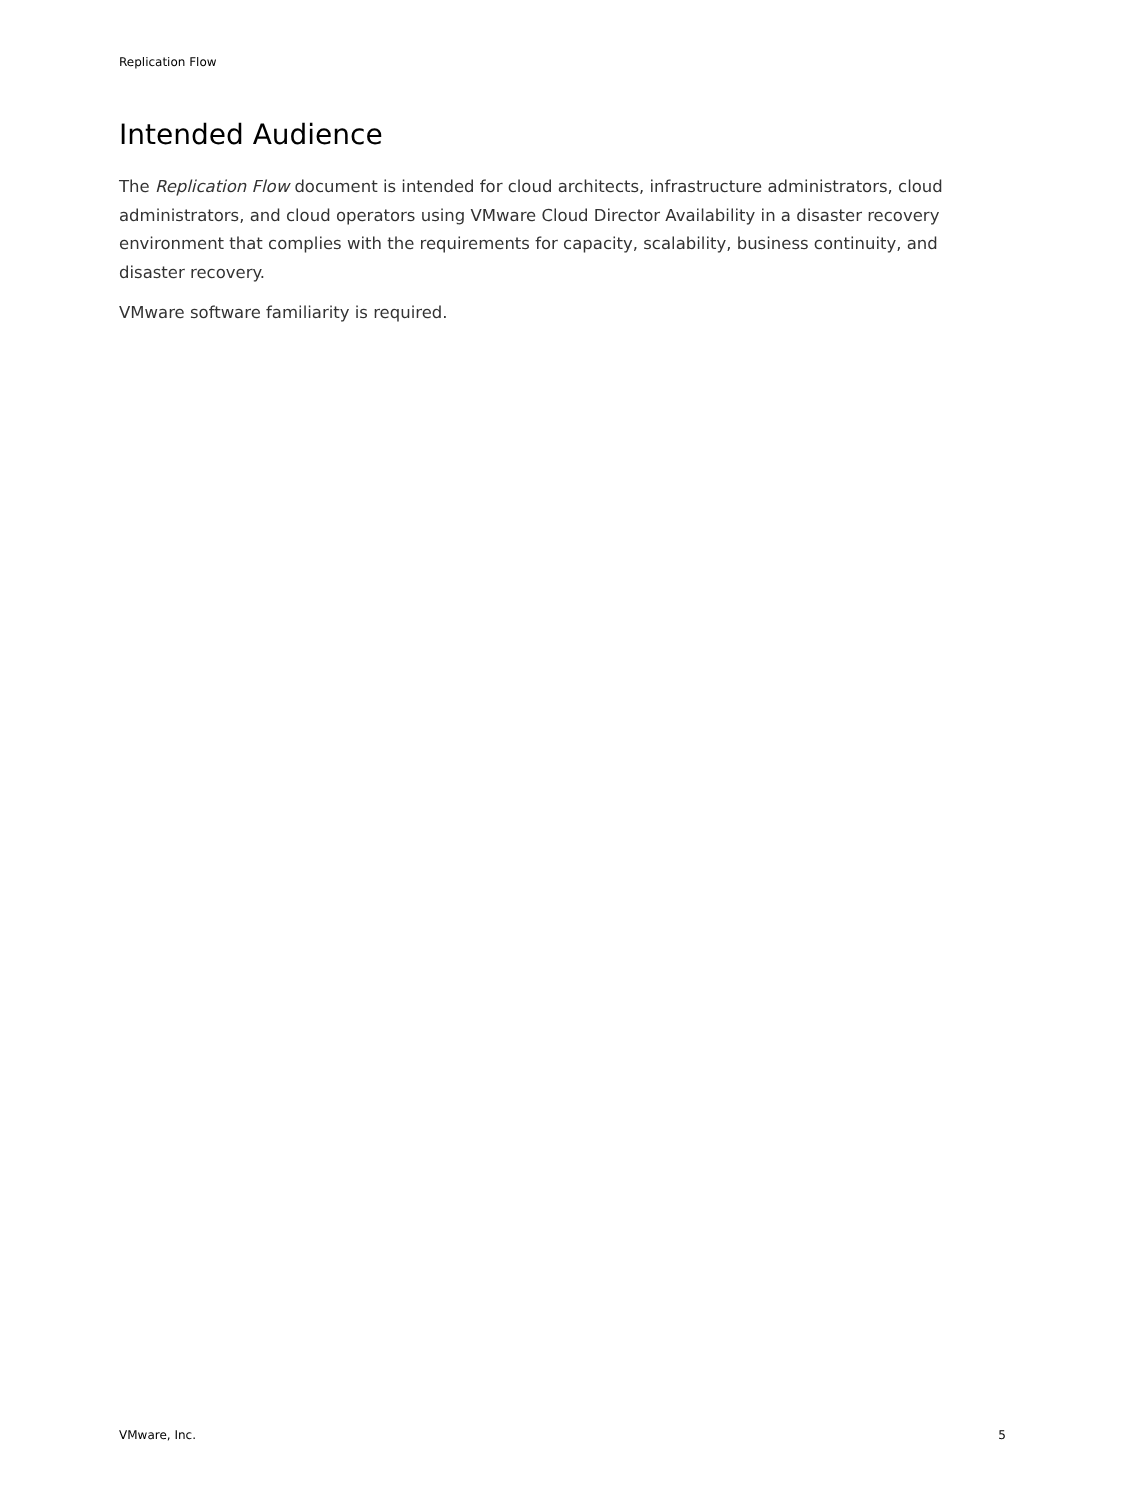Replication Flow
Intended Audience
The Replication Flow document is intended for cloud architects, infrastructure administrators, cloud administrators, and cloud operators using VMware Cloud Director Availability in a disaster recovery environment that complies with the requirements for capacity, scalability, business continuity, and disaster recovery.
VMware software familiarity is required.
VMware, Inc. 5